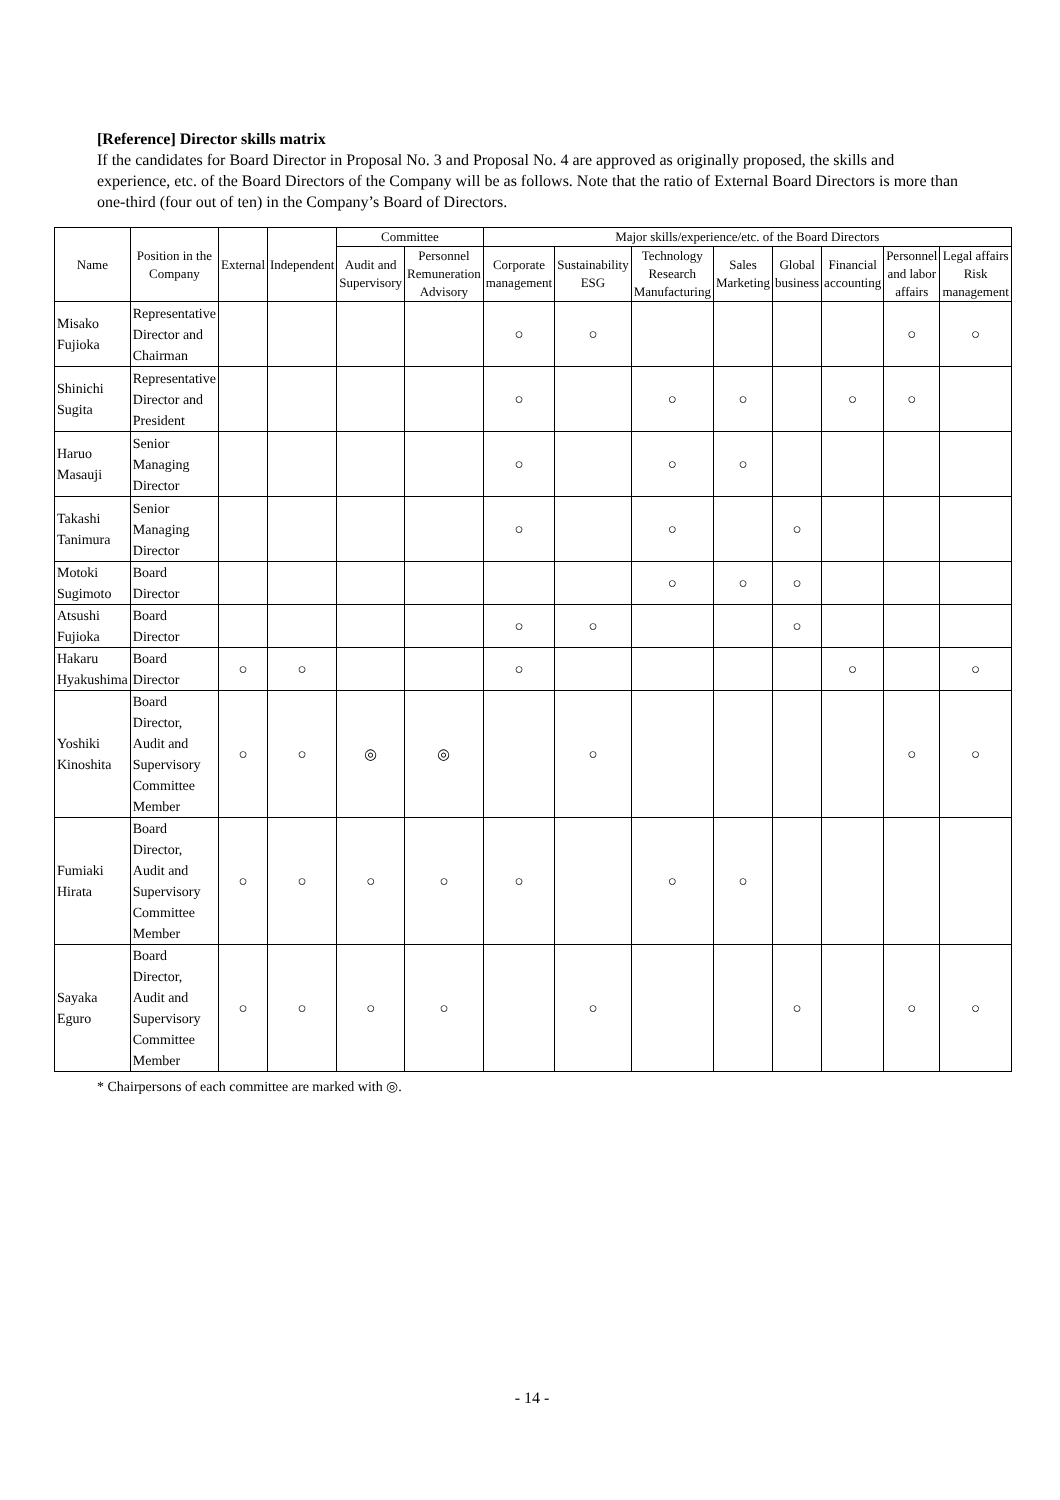[Reference] Director skills matrix
If the candidates for Board Director in Proposal No. 3 and Proposal No. 4 are approved as originally proposed, the skills and experience, etc. of the Board Directors of the Company will be as follows. Note that the ratio of External Board Directors is more than one-third (four out of ten) in the Company’s Board of Directors.
| Name | Position in the Company | External | Independent | Committee | | Major skills/experience/etc. of the Board Directors | | | | | | | |
| --- | --- | --- | --- | --- | --- | --- | --- | --- | --- | --- | --- | --- | --- |
| | | | | Audit and Supervisory | Personnel Remuneration Advisory | Corporate management | Sustainability ESG | Technology Research Manufacturing | Sales Marketing | Global business | Financial accounting | Personnel and labor affairs | Legal affairs Risk management |
| Misako Fujioka | Representative Director and Chairman | | | | | ○ | ○ | | | | | ○ | ○ |
| Shinichi Sugita | Representative Director and President | | | | | ○ | | ○ | ○ | | ○ | ○ | |
| Haruo Masauji | Senior Managing Director | | | | | ○ | | ○ | ○ | | | | |
| Takashi Tanimura | Senior Managing Director | | | | | ○ | | ○ | | ○ | | | |
| Motoki Sugimoto | Board Director | | | | | | | ○ | ○ | ○ | | | |
| Atsushi Fujioka | Board Director | | | | | ○ | ○ | | | ○ | | | |
| Hakaru Hyakushima | Board Director | ○ | ○ | | | ○ | | | | | ○ | | ○ |
| Yoshiki Kinoshita | Board Director, Audit and Supervisory Committee Member | ○ | ○ | ◎ | ◎ | | ○ | | | | | ○ | ○ |
| Fumiaki Hirata | Board Director, Audit and Supervisory Committee Member | ○ | ○ | ○ | ○ | ○ | | ○ | ○ | | | | |
| Sayaka Eguro | Board Director, Audit and Supervisory Committee Member | ○ | ○ | ○ | ○ | | ○ | | | ○ | | ○ | ○ |
* Chairpersons of each committee are marked with ◎.
- 14 -